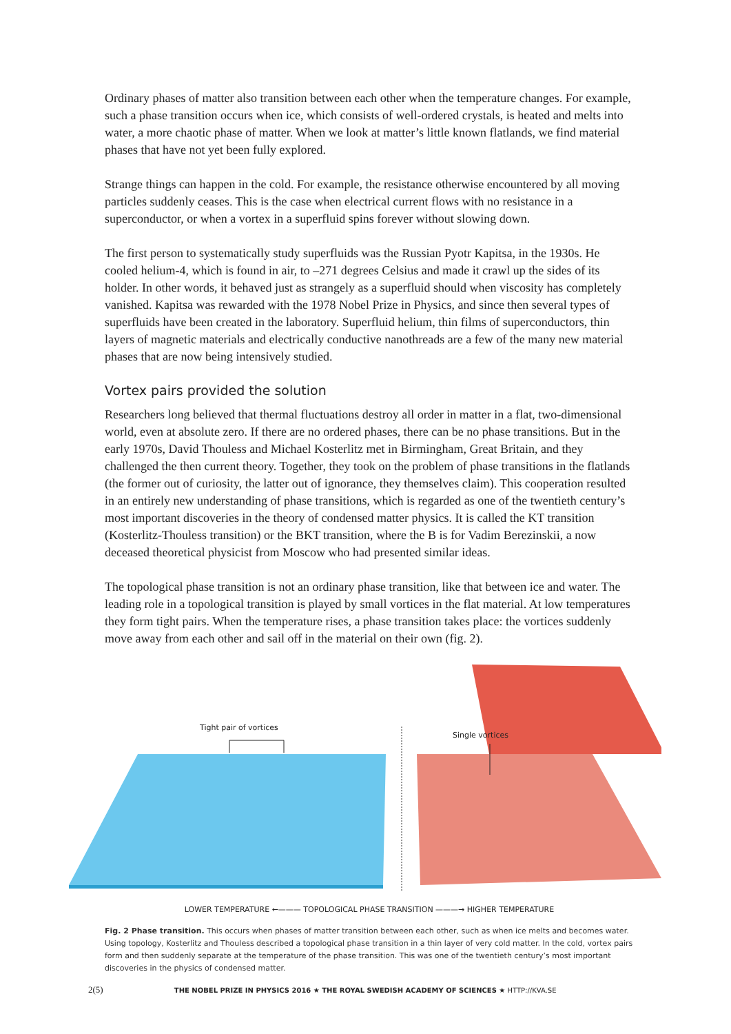Ordinary phases of matter also transition between each other when the temperature changes. For example, such a phase transition occurs when ice, which consists of well-ordered crystals, is heated and melts into water, a more chaotic phase of matter. When we look at matter’s little known flat­lands, we find material phases that have not yet been fully explored.
Strange things can happen in the cold. For example, the resistance otherwise encountered by all moving particles suddenly ceases. This is the case when electrical current flows with no resistance in a superconductor, or when a vortex in a superfluid spins forever without slowing down.
The first person to systematically study superfluids was the Russian Pyotr Kapitsa, in the 1930s. He cooled helium-4, which is found in air, to –271 degrees Celsius and made it crawl up the sides of its holder. In other words, it behaved just as strangely as a superfluid should when viscosity has com­pletely vanished. Kapitsa was rewarded with the 1978 Nobel Prize in Physics, and since then several types of superfluids have been created in the laboratory. Superfluid helium, thin films of supercon­ductors, thin layers of magnetic materials and electrically conductive nanothreads are a few of the many new material phases that are now being intensively studied.
Vortex pairs provided the solution
Researchers long believed that thermal fluctuations destroy all order in matter in a flat, two-dimen­sional world, even at absolute zero. If there are no ordered phases, there can be no phase transitions. But in the early 1970s, David Thouless and Michael Kosterlitz met in Birmingham, Great Britain, and they challenged the then current theory. Together, they took on the problem of phase transitions in the flatlands (the former out of curiosity, the latter out of ignorance, they themselves claim). This coope­ration resulted in an entirely new understanding of phase transitions, which is regarded as one of the twentieth century’s most important discoveries in the theory of condensed matter physics. It is called the KT transition (Kosterlitz-Thouless transition) or the BKT transition, where the B is for Vadim Berezinskii, a now deceased theoretical physicist from Moscow who had presented similar ideas.
The topological phase transition is not an ordinary phase transition, like that between ice and water. The leading role in a topological transition is played by small vortices in the flat material. At low temperatures they form tight pairs. When the temperature rises, a phase transition takes place: the vortices suddenly move away from each other and sail off in the material on their own (fig. 2).
Tight pair of vortices
Single vortices
LOWER TEMPERATURE ←——— TOPOLOGICAL PHASE TRANSITION ———→ HIGHER TEMPERATURE
Fig. 2 Phase transition. This occurs when phases of matter transition between each other, such as when ice melts and becomes water. Using topology, Kosterlitz and Thouless described a topological phase transition in a thin layer of very cold matter. In the cold, vortex pairs form and then suddenly separate at the temperature of the phase transition. This was one of the twentieth century’s most important discoveries in the physics of condensed matter.
2(5) THE NOBEL PRIZE IN PHYSICS 2016 ★ THE ROYAL SWEDISH ACADEMY OF SCIENCES ★ HTTP://KVA.SE